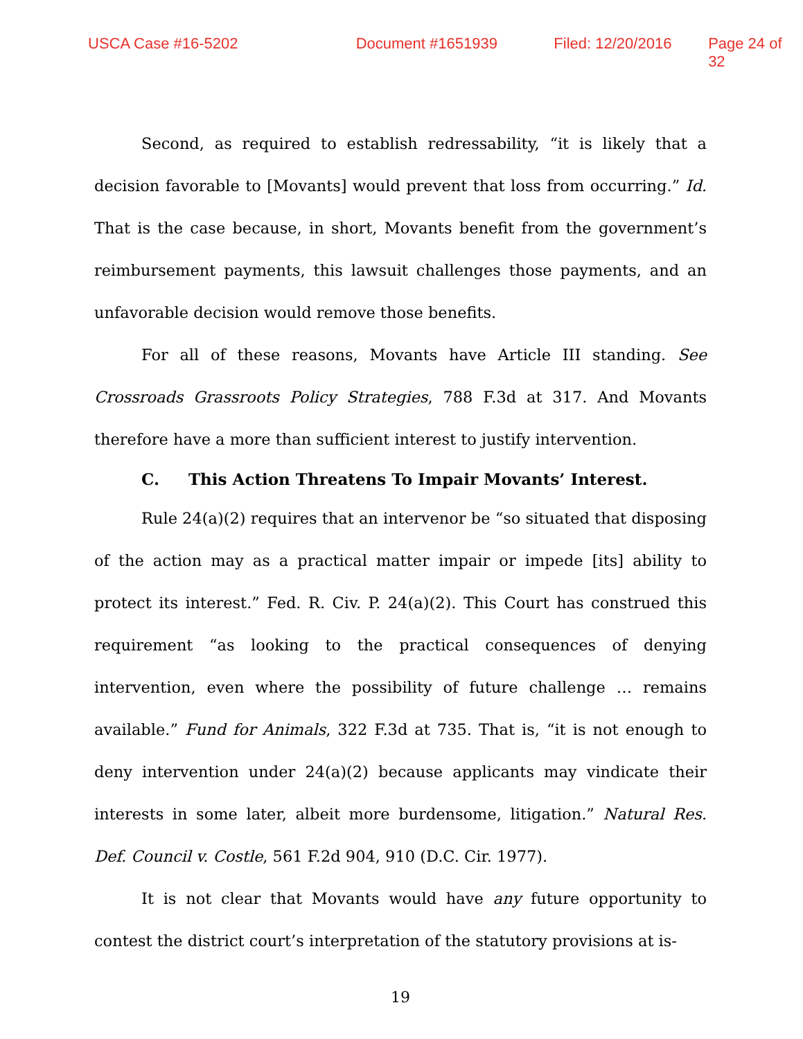USCA Case #16-5202 Document #1651939 Filed: 12/20/2016 Page 24 of 32
Second, as required to establish redressability, “it is likely that a decision favorable to [Movants] would prevent that loss from occurring.” Id. That is the case because, in short, Movants benefit from the government’s reimbursement payments, this lawsuit challenges those payments, and an unfavorable decision would remove those benefits.
For all of these reasons, Movants have Article III standing. See Crossroads Grassroots Policy Strategies, 788 F.3d at 317. And Movants therefore have a more than sufficient interest to justify intervention.
C. This Action Threatens To Impair Movants’ Interest.
Rule 24(a)(2) requires that an intervenor be “so situated that disposing of the action may as a practical matter impair or impede [its] ability to protect its interest.” Fed. R. Civ. P. 24(a)(2). This Court has construed this requirement “as looking to the practical consequences of denying intervention, even where the possibility of future challenge … remains available.” Fund for Animals, 322 F.3d at 735. That is, “it is not enough to deny intervention under 24(a)(2) because applicants may vindicate their interests in some later, albeit more burdensome, litigation.” Natural Res. Def. Council v. Costle, 561 F.2d 904, 910 (D.C. Cir. 1977).
It is not clear that Movants would have any future opportunity to contest the district court’s interpretation of the statutory provisions at is-
19